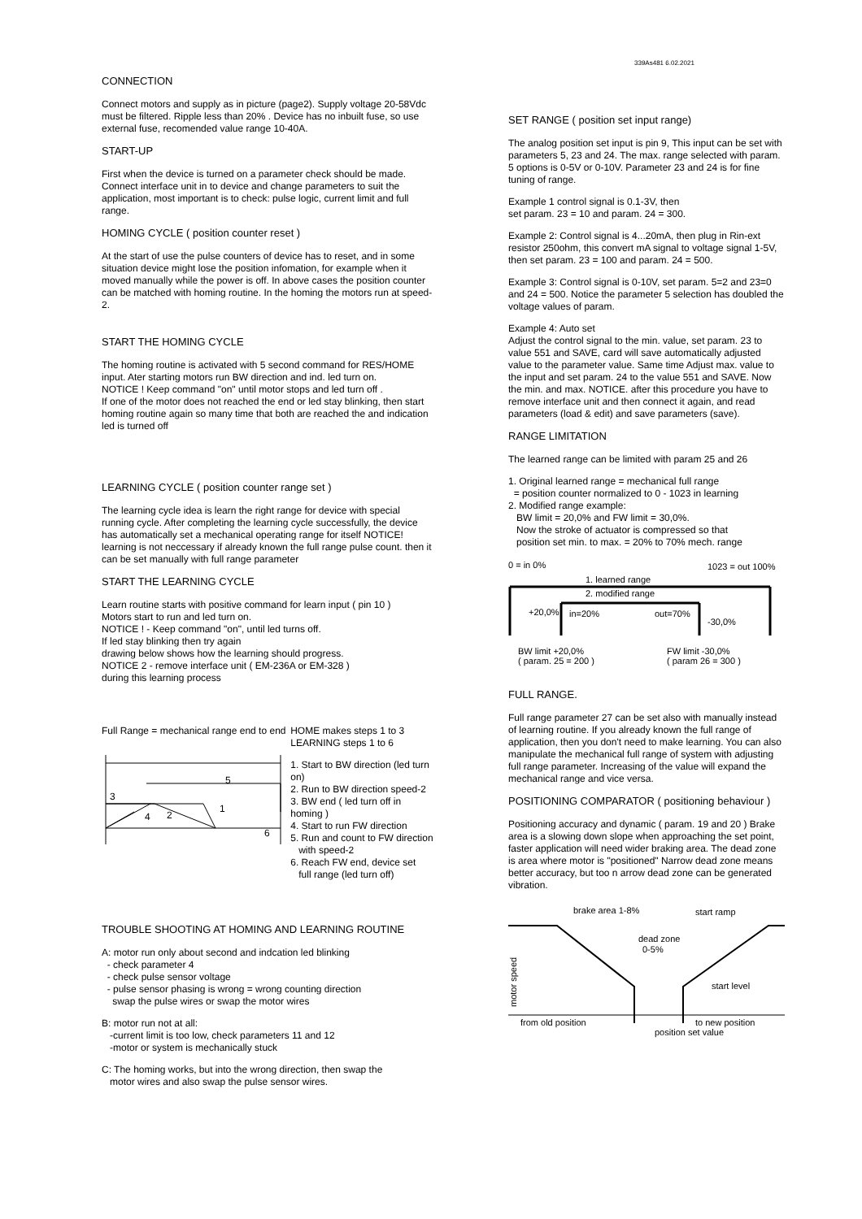339As481 6.02.2021
CONNECTION
Connect motors and supply as in picture (page2). Supply voltage 20-58Vdc must be filtered. Ripple less than 20% . Device has no inbuilt fuse, so use external fuse, recomended value range 10-40A.
START-UP
First when the device is turned on a parameter check should be made. Connect interface unit in to device and change parameters to suit the application, most important is to check: pulse logic, current limit and full range.
HOMING CYCLE ( position counter reset )
At the start of use the pulse counters of device has to reset, and in some situation device might lose the position infomation, for example when it moved manually while the power is off. In above cases the position counter can be matched with homing routine. In the homing the motors run at speed-2.
START THE HOMING CYCLE
The homing routine is activated with 5 second command for RES/HOME input. Ater starting motors run BW direction and ind. led turn on.
NOTICE ! Keep command "on" until motor stops and led turn off .
If one of the motor does not reached the end or led stay blinking, then start homing routine again so many time that both are reached the and indication led is turned off
LEARNING CYCLE ( position counter range set )
The learning cycle idea is learn the right range for device with special running cycle. After completing the learning cycle successfully, the device has automatically set a mechanical operating range for itself NOTICE! learning is not neccessary if already known the full range pulse count. then it can be set manually with full range parameter
START THE LEARNING CYCLE
Learn routine starts with positive command for learn input ( pin 10 )
Motors start to run and led turn on.
NOTICE ! - Keep command "on", until led turns off.
If led stay blinking then try again
drawing below shows how the learning should progress.
NOTICE 2 - remove interface unit ( EM-236A or EM-328 )
during this learning process
Full Range = mechanical range end to end
3
5
4
2
1
6
HOME makes steps 1 to 3
LEARNING steps 1 to 6
1. Start to BW direction (led turn on)
2. Run to BW direction speed-2
3. BW end ( led turn off in homing )
4. Start to run FW direction
5. Run and count to FW direction
with speed-2
6. Reach FW end, device set
full range (led turn off)
TROUBLE SHOOTING AT HOMING AND LEARNING ROUTINE
A: motor run only about second and indcation led blinking
- check parameter 4
- check pulse sensor voltage
- pulse sensor phasing is wrong = wrong counting direction
swap the pulse wires or swap the motor wires
B: motor run not at all:
-current limit is too low, check parameters 11 and 12
-motor or system is mechanically stuck
C: The homing works, but into the wrong direction, then swap the
motor wires and also swap the pulse sensor wires.
SET RANGE ( position set input range)
The analog position set input is pin 9, This input can be set with parameters 5, 23 and 24. The max. range selected with param. 5 options is 0-5V or 0-10V. Parameter 23 and 24 is for fine tuning of range.
Example 1 control signal is 0.1-3V, then
set param. 23 = 10 and param. 24 = 300.
Example 2: Control signal is 4...20mA, then plug in Rin-ext resistor 250ohm, this convert mA signal to voltage signal 1-5V, then set param. 23 = 100 and param. 24 = 500.
Example 3: Control signal is 0-10V, set param. 5=2 and 23=0 and 24 = 500. Notice the parameter 5 selection has doubled the voltage values of param.
Example 4: Auto set
Adjust the control signal to the min. value, set param. 23 to value 551 and SAVE, card will save automatically adjusted value to the parameter value. Same time Adjust max. value to the input and set param. 24 to the value 551 and SAVE. Now the min. and max. NOTICE. after this procedure you have to remove interface unit and then connect it again, and read parameters (load & edit) and save parameters (save).
RANGE LIMITATION
The learned range can be limited with param 25 and 26
1. Original learned range = mechanical full range
= position counter normalized to 0 - 1023 in learning
2. Modified range example:
BW limit = 20,0% and FW limit = 30,0%.
Now the stroke of actuator is compressed so that
position set min. to max. = 20% to 70% mech. range
0 = in 0%
1023 = out 100%
1. learned range
2. modified range
+20,0%
in=20%
out=70%
-30,0%
BW limit +20,0%
( param. 25 = 200 )
FW limit -30,0%
( param 26 = 300 )
FULL RANGE.
Full range parameter 27 can be set also with manually instead of learning routine. If you already known the full range of application, then you don't need to make learning. You can also manipulate the mechanical full range of system with adjusting full range parameter. Increasing of the value will expand the mechanical range and vice versa.
POSITIONING COMPARATOR ( positioning behaviour )
Positioning accuracy and dynamic ( param. 19 and 20 ) Brake area is a slowing down slope when approaching the set point, faster application will need wider braking area. The dead zone is area where motor is "positioned" Narrow dead zone means better accuracy, but too n arrow dead zone can be generated vibration.
brake area 1-8%
start ramp
dead zone
0-5%
start level
from old position
to new position
motor speed
position set value